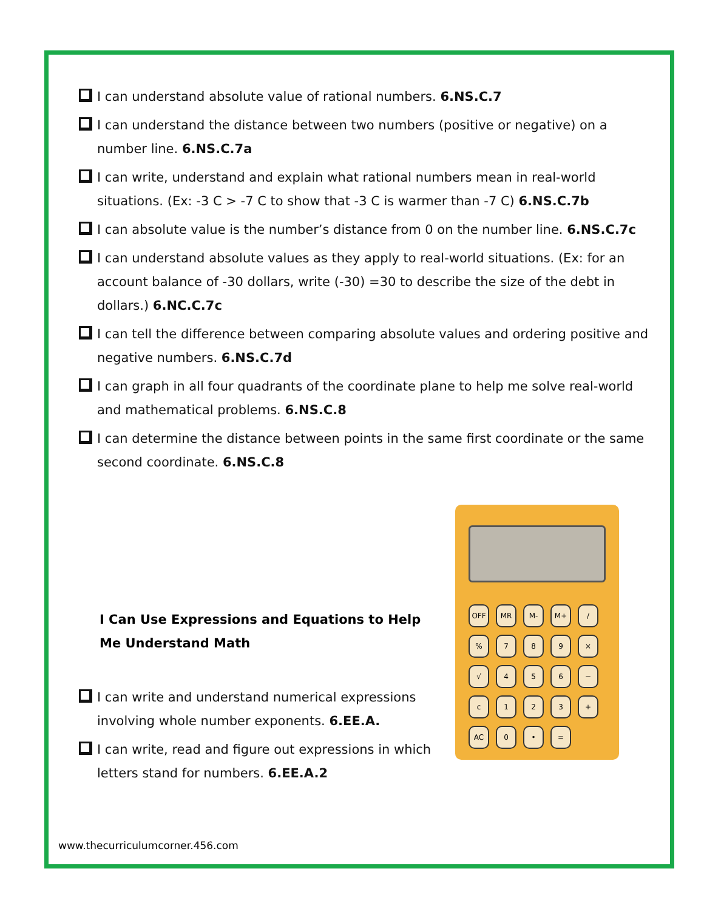I can understand absolute value of rational numbers. 6.NS.C.7
I can understand the distance between two numbers (positive or negative) on a number line. 6.NS.C.7a
I can write, understand and explain what rational numbers mean in real-world situations. (Ex: -3 C > -7 C to show that -3 C is warmer than -7 C) 6.NS.C.7b
I can absolute value is the number’s distance from 0 on the number line. 6.NS.C.7c
I can understand absolute values as they apply to real-world situations. (Ex: for an account balance of -30 dollars, write (-30) =30 to describe the size of the debt in dollars.) 6.NC.C.7c
I can tell the difference between comparing absolute values and ordering positive and negative numbers. 6.NS.C.7d
I can graph in all four quadrants of the coordinate plane to help me solve real-world and mathematical problems. 6.NS.C.8
I can determine the distance between points in the same first coordinate or the same second coordinate. 6.NS.C.8
I Can Use Expressions and Equations to Help Me Understand Math
I can write and understand numerical expressions involving whole number exponents. 6.EE.A.
I can write, read and figure out expressions in which letters stand for numbers. 6.EE.A.2
OFF
MR
M-
M+
/
%
7
8
9
×
√
4
5
6
−
c
1
2
3
+
AC
0
•
=
www.thecurriculumcorner.456.com